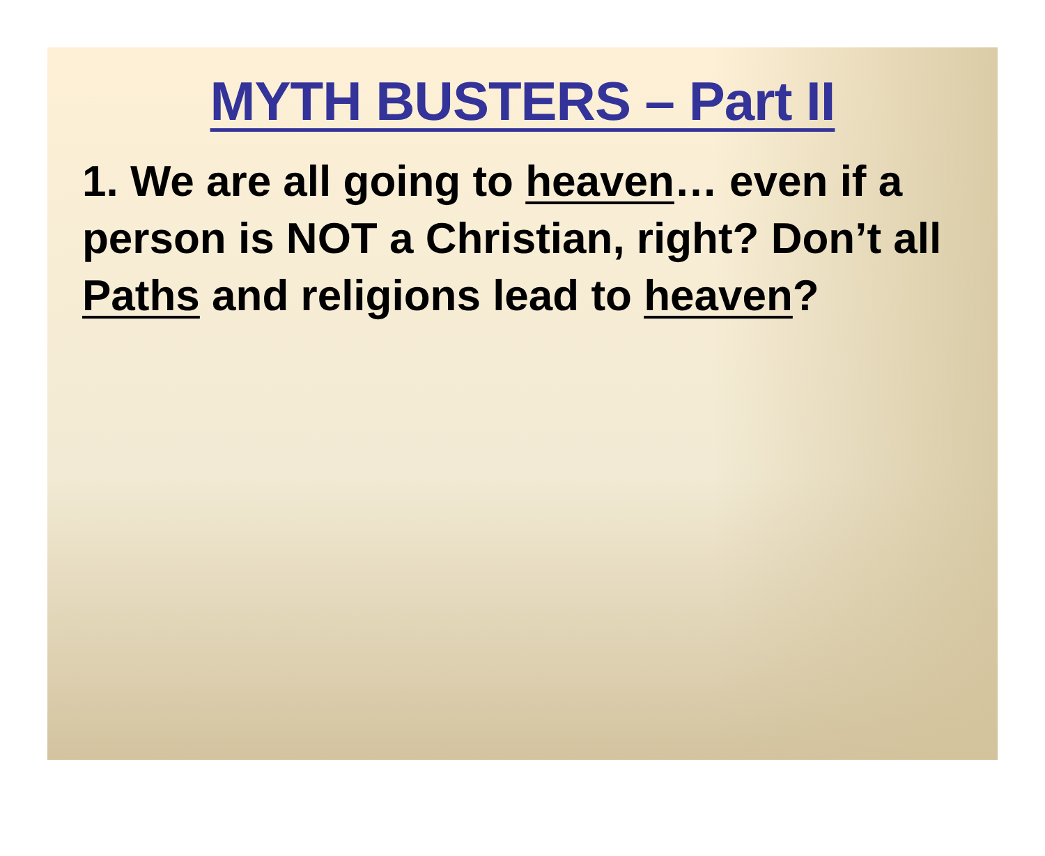MYTH BUSTERS – Part II
1. We are all going to heaven… even if a person is NOT a Christian, right? Don’t all Paths and religions lead to heaven?